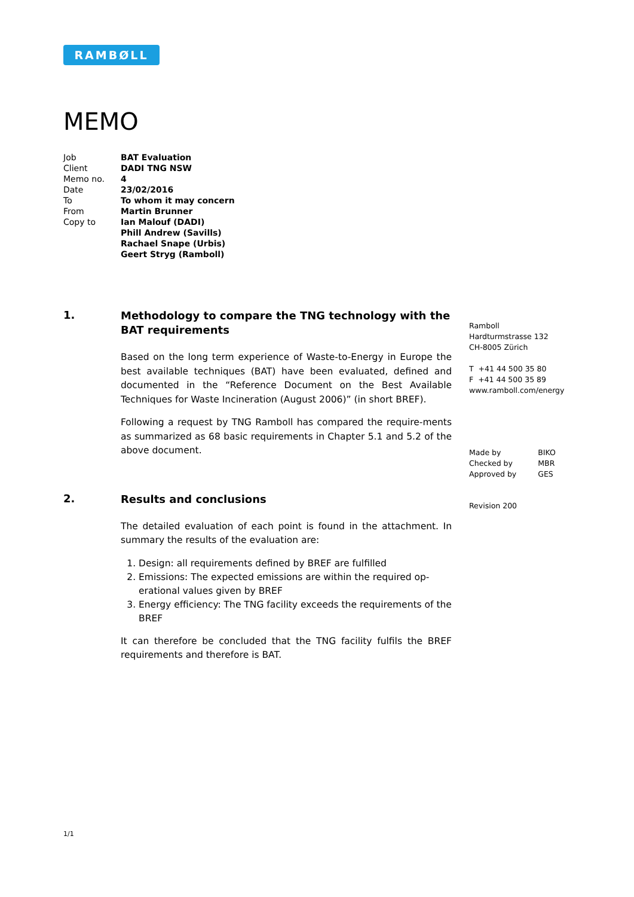RAMBØLL
MEMO
| Job | BAT Evaluation |
| Client | DADI TNG NSW |
| Memo no. | 4 |
| Date | 23/02/2016 |
| To | To whom it may concern |
| From | Martin Brunner |
| Copy to | Ian Malouf (DADI) Phill Andrew (Savills) Rachael Snape (Urbis) Geert Stryg (Ramboll) |
1.
Methodology to compare the TNG technology with the BAT requirements
Based on the long term experience of Waste-to-Energy in Europe the best available techniques (BAT) have been evaluated, defined and documented in the “Reference Document on the Best Available Techniques for Waste Incineration (August 2006)” (in short BREF).
Following a request by TNG Ramboll has compared the require-ments as summarized as 68 basic requirements in Chapter 5.1 and 5.2 of the above document.
2.
Results and conclusions
The detailed evaluation of each point is found in the attachment. In summary the results of the evaluation are:
1. Design: all requirements defined by BREF are fulfilled
2. Emissions: The expected emissions are within the required op-erational values given by BREF
3. Energy efficiency: The TNG facility exceeds the requirements of the BREF
It can therefore be concluded that the TNG facility fulfils the BREF requirements and therefore is BAT.
Ramboll
Hardturmstrasse 132
CH-8005 Zürich
T +41 44 500 35 80
F +41 44 500 35 89
www.ramboll.com/energy
| Made by | BIKO |
| Checked by | MBR |
| Approved by | GES |
Revision 200
1/1